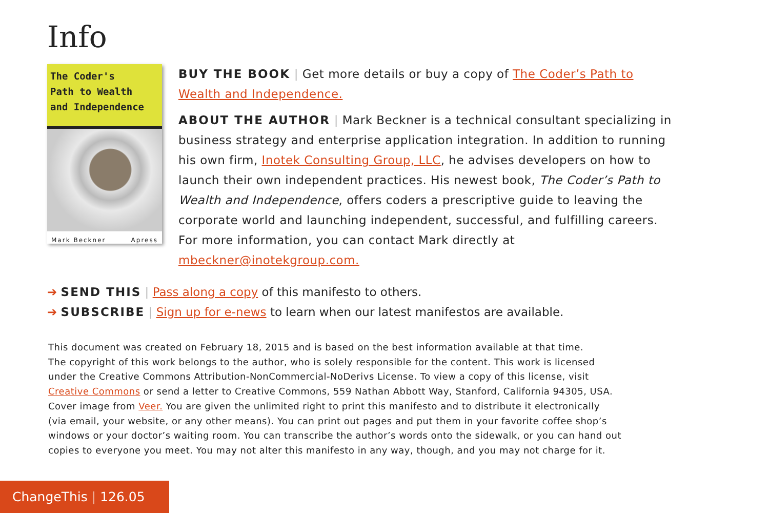Info
The Coder's
Path to Wealth
and Independence
Mark Beckner Apress
BUY THE BOOK | Get more details or buy a copy of The Coder’s Path to Wealth and Independence.
ABOUT THE AUTHOR | Mark Beckner is a technical consultant specializing in business strategy and enterprise application integration. In addition to running his own firm, Inotek Consulting Group, LLC, he advises developers on how to launch their own independent practices. His newest book, The Coder’s Path to Wealth and Independence, offers coders a prescriptive guide to leaving the corporate world and launching independent, successful, and fulfilling careers. For more information, you can contact Mark directly at mbeckner@inotekgroup.com.
➔ SEND THIS | Pass along a copy of this manifesto to others.
➔ SUBSCRIBE | Sign up for e-news to learn when our latest manifestos are available.
This document was created on February 18, 2015 and is based on the best information available at that time.
The copyright of this work belongs to the author, who is solely responsible for the content. This work is licensed
under the Creative Commons Attribution-NonCommercial-NoDerivs License. To view a copy of this license, visit
Creative Commons or send a letter to Creative Commons, 559 Nathan Abbott Way, Stanford, California 94305, USA.
Cover image from Veer. You are given the unlimited right to print this manifesto and to distribute it electronically
(via email, your website, or any other means). You can print out pages and put them in your favorite coffee shop’s
windows or your doctor’s waiting room. You can transcribe the author’s words onto the sidewalk, or you can hand out
copies to everyone you meet. You may not alter this manifesto in any way, though, and you may not charge for it.
ChangeThis | 126.05